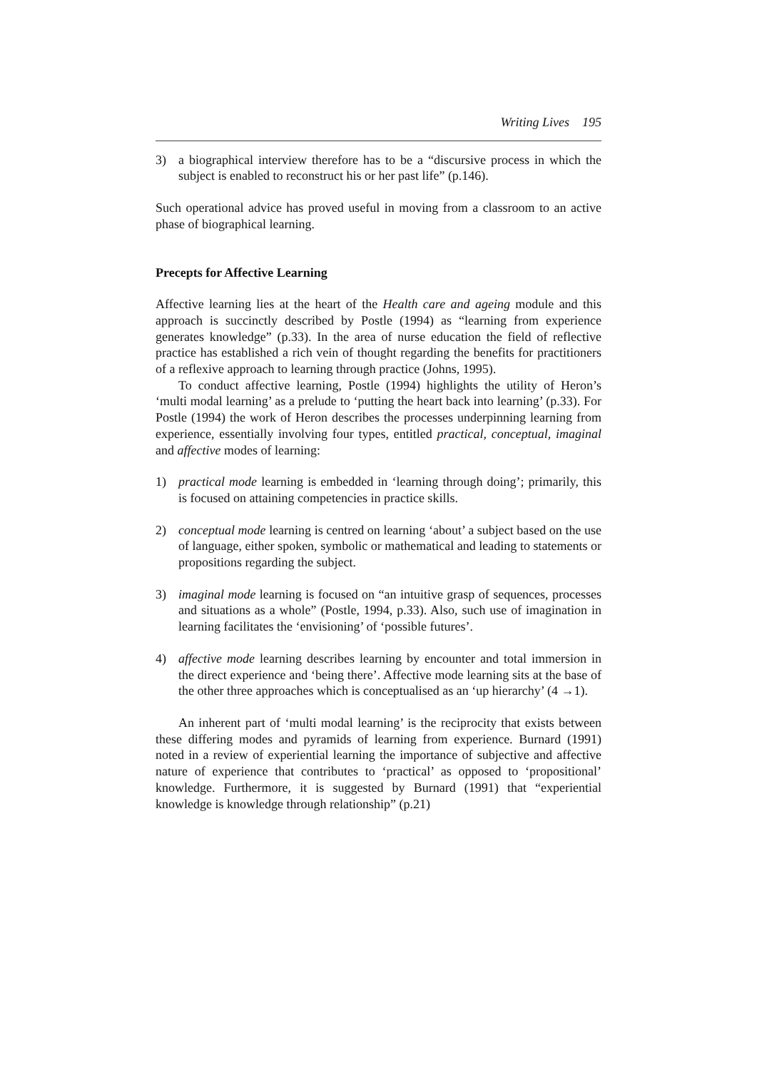Writing Lives 195
3) a biographical interview therefore has to be a “discursive process in which the subject is enabled to reconstruct his or her past life” (p.146).
Such operational advice has proved useful in moving from a classroom to an active phase of biographical learning.
Precepts for Affective Learning
Affective learning lies at the heart of the Health care and ageing module and this approach is succinctly described by Postle (1994) as “learning from experience generates knowledge” (p.33). In the area of nurse education the field of reflective practice has established a rich vein of thought regarding the benefits for practitioners of a reflexive approach to learning through practice (Johns, 1995).
To conduct affective learning, Postle (1994) highlights the utility of Heron’s ‘multi modal learning’ as a prelude to ‘putting the heart back into learning’ (p.33). For Postle (1994) the work of Heron describes the processes underpinning learning from experience, essentially involving four types, entitled practical, conceptual, imaginal and affective modes of learning:
1) practical mode learning is embedded in ‘learning through doing’; primarily, this is focused on attaining competencies in practice skills.
2) conceptual mode learning is centred on learning ‘about’ a subject based on the use of language, either spoken, symbolic or mathematical and leading to statements or propositions regarding the subject.
3) imaginal mode learning is focused on “an intuitive grasp of sequences, processes and situations as a whole” (Postle, 1994, p.33). Also, such use of imagination in learning facilitates the ‘envisioning’ of ‘possible futures’.
4) affective mode learning describes learning by encounter and total immersion in the direct experience and ‘being there’. Affective mode learning sits at the base of the other three approaches which is conceptualised as an ‘up hierarchy’ (4 →1).
An inherent part of ‘multi modal learning’ is the reciprocity that exists between these differing modes and pyramids of learning from experience. Burnard (1991) noted in a review of experiential learning the importance of subjective and affective nature of experience that contributes to ‘practical’ as opposed to ‘propositional’ knowledge. Furthermore, it is suggested by Burnard (1991) that “experiential knowledge is knowledge through relationship” (p.21)